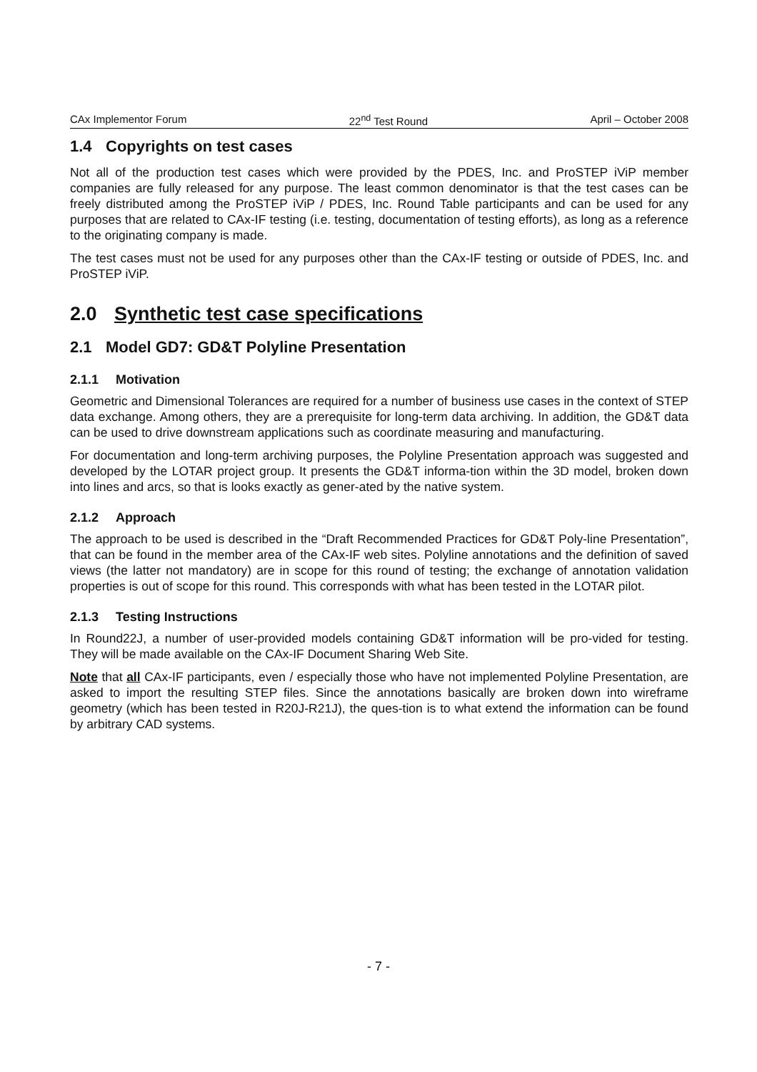CAx Implementor Forum 22<sup>nd</sup> Test Round April – October 2008
1.4 Copyrights on test cases
Not all of the production test cases which were provided by the PDES, Inc. and ProSTEP iViP member companies are fully released for any purpose. The least common denominator is that the test cases can be freely distributed among the ProSTEP iViP / PDES, Inc. Round Table participants and can be used for any purposes that are related to CAx-IF testing (i.e. testing, documentation of testing efforts), as long as a reference to the originating company is made.
The test cases must not be used for any purposes other than the CAx-IF testing or outside of PDES, Inc. and ProSTEP iViP.
2.0 Synthetic test case specifications
2.1 Model GD7: GD&T Polyline Presentation
2.1.1 Motivation
Geometric and Dimensional Tolerances are required for a number of business use cases in the context of STEP data exchange. Among others, they are a prerequisite for long-term data archiving. In addition, the GD&T data can be used to drive downstream applications such as coordinate measuring and manufacturing.
For documentation and long-term archiving purposes, the Polyline Presentation approach was suggested and developed by the LOTAR project group. It presents the GD&T informa-tion within the 3D model, broken down into lines and arcs, so that is looks exactly as gener-ated by the native system.
2.1.2 Approach
The approach to be used is described in the “Draft Recommended Practices for GD&T Poly-line Presentation”, that can be found in the member area of the CAx-IF web sites. Polyline annotations and the definition of saved views (the latter not mandatory) are in scope for this round of testing; the exchange of annotation validation properties is out of scope for this round. This corresponds with what has been tested in the LOTAR pilot.
2.1.3 Testing Instructions
In Round22J, a number of user-provided models containing GD&T information will be pro-vided for testing. They will be made available on the CAx-IF Document Sharing Web Site.
Note that all CAx-IF participants, even / especially those who have not implemented Polyline Presentation, are asked to import the resulting STEP files. Since the annotations basically are broken down into wireframe geometry (which has been tested in R20J-R21J), the ques-tion is to what extend the information can be found by arbitrary CAD systems.
- 7 -